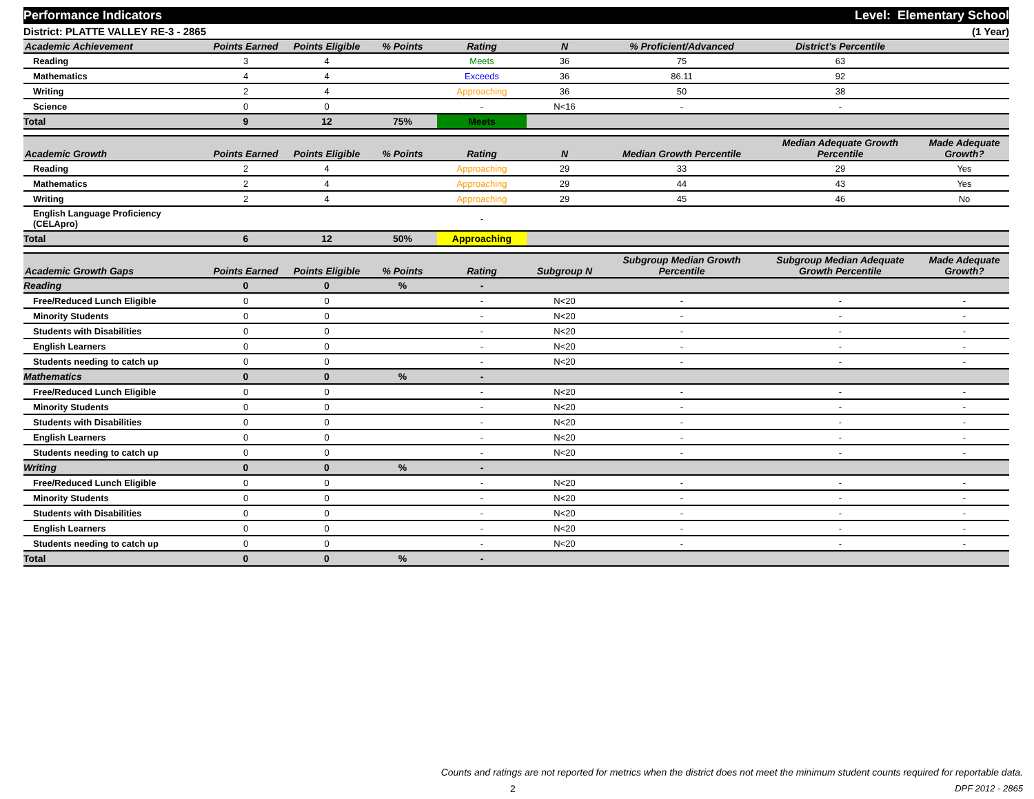Performance Indicators Level: Elementary School
District: PLATTE VALLEY RE-3 - 2865 (1 Year)
| Academic Achievement | Points Earned | Points Eligible | % Points | Rating | N | % Proficient/Advanced | District's Percentile | |
| --- | --- | --- | --- | --- | --- | --- | --- | --- |
| Reading | 3 | 4 | | Meets | 36 | 75 | 63 | |
| Mathematics | 4 | 4 | | Exceeds | 36 | 86.11 | 92 | |
| Writing | 2 | 4 | | Approaching | 36 | 50 | 38 | |
| Science | 0 | 0 | | - | N<16 | - | - | |
| Total | 9 | 12 | 75% | Meets | | | | |
| Academic Growth | Points Earned | Points Eligible | % Points | Rating | N | Median Growth Percentile | Median Adequate Growth Percentile | Made Adequate Growth? |
| --- | --- | --- | --- | --- | --- | --- | --- | --- |
| Reading | 2 | 4 | | Approaching | 29 | 33 | 29 | Yes |
| Mathematics | 2 | 4 | | Approaching | 29 | 44 | 43 | Yes |
| Writing | 2 | 4 | | Approaching | 29 | 45 | 46 | No |
| English Language Proficiency (CELApro) | | | | - | | | | |
| Total | 6 | 12 | 50% | Approaching | | | | |
| Academic Growth Gaps | Points Earned | Points Eligible | % Points | Rating | Subgroup N | Subgroup Median Growth Percentile | Subgroup Median Adequate Growth Percentile | Made Adequate Growth? |
| --- | --- | --- | --- | --- | --- | --- | --- | --- |
| Reading | 0 | 0 | % | - | | | | |
| Free/Reduced Lunch Eligible | 0 | 0 | | - | N<20 | - | - | - |
| Minority Students | 0 | 0 | | - | N<20 | - | - | - |
| Students with Disabilities | 0 | 0 | | - | N<20 | - | - | - |
| English Learners | 0 | 0 | | - | N<20 | - | - | - |
| Students needing to catch up | 0 | 0 | | - | N<20 | - | - | - |
| Mathematics | 0 | 0 | % | - | | | | |
| Free/Reduced Lunch Eligible | 0 | 0 | | - | N<20 | - | - | - |
| Minority Students | 0 | 0 | | - | N<20 | - | - | - |
| Students with Disabilities | 0 | 0 | | - | N<20 | - | - | - |
| English Learners | 0 | 0 | | - | N<20 | - | - | - |
| Students needing to catch up | 0 | 0 | | - | N<20 | - | - | - |
| Writing | 0 | 0 | % | - | | | | |
| Free/Reduced Lunch Eligible | 0 | 0 | | - | N<20 | - | - | - |
| Minority Students | 0 | 0 | | - | N<20 | - | - | - |
| Students with Disabilities | 0 | 0 | | - | N<20 | - | - | - |
| English Learners | 0 | 0 | | - | N<20 | - | - | - |
| Students needing to catch up | 0 | 0 | | - | N<20 | - | - | - |
| Total | 0 | 0 | % | - | | | | |
Counts and ratings are not reported for metrics when the district does not meet the minimum student counts required for reportable data.
2 DPF 2012 - 2865